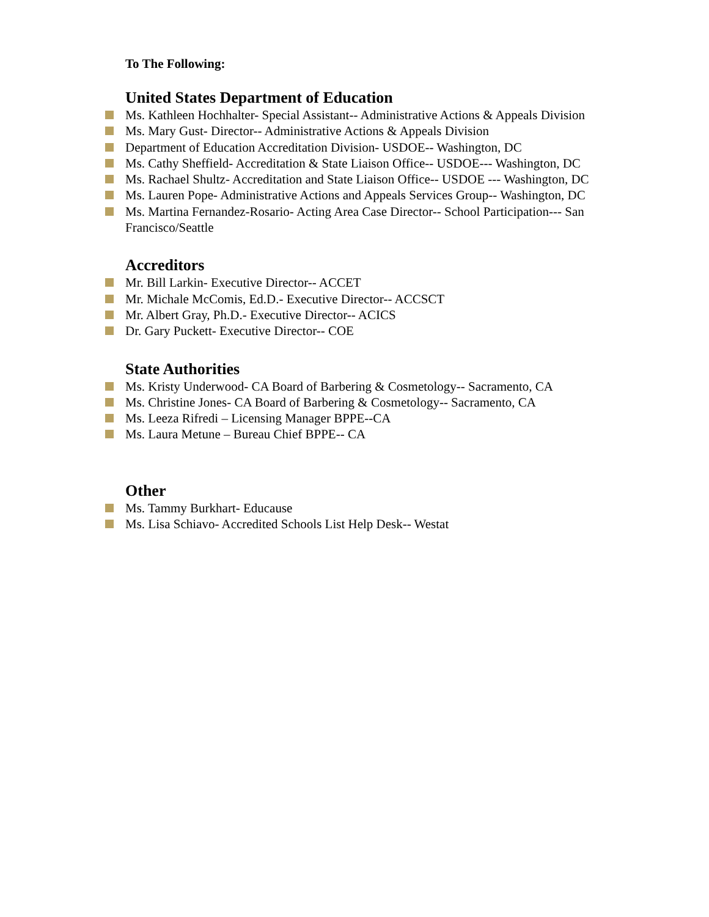To The Following:
United States Department of Education
Ms. Kathleen Hochhalter- Special Assistant-- Administrative Actions & Appeals Division
Ms. Mary Gust- Director-- Administrative Actions & Appeals Division
Department of Education Accreditation Division- USDOE-- Washington, DC
Ms. Cathy Sheffield- Accreditation & State Liaison Office-- USDOE--- Washington, DC
Ms. Rachael Shultz- Accreditation and State Liaison Office-- USDOE --- Washington, DC
Ms. Lauren Pope- Administrative Actions and Appeals Services Group-- Washington, DC
Ms. Martina Fernandez-Rosario- Acting Area Case Director-- School Participation--- San Francisco/Seattle
Accreditors
Mr. Bill Larkin- Executive Director-- ACCET
Mr. Michale McComis, Ed.D.- Executive Director-- ACCSCT
Mr. Albert Gray, Ph.D.- Executive Director-- ACICS
Dr. Gary Puckett- Executive Director-- COE
State Authorities
Ms. Kristy Underwood- CA Board of Barbering & Cosmetology-- Sacramento, CA
Ms. Christine Jones- CA Board of Barbering & Cosmetology-- Sacramento, CA
Ms. Leeza Rifredi – Licensing Manager BPPE--CA
Ms. Laura Metune – Bureau Chief BPPE-- CA
Other
Ms. Tammy Burkhart- Educause
Ms. Lisa Schiavo- Accredited Schools List Help Desk-- Westat